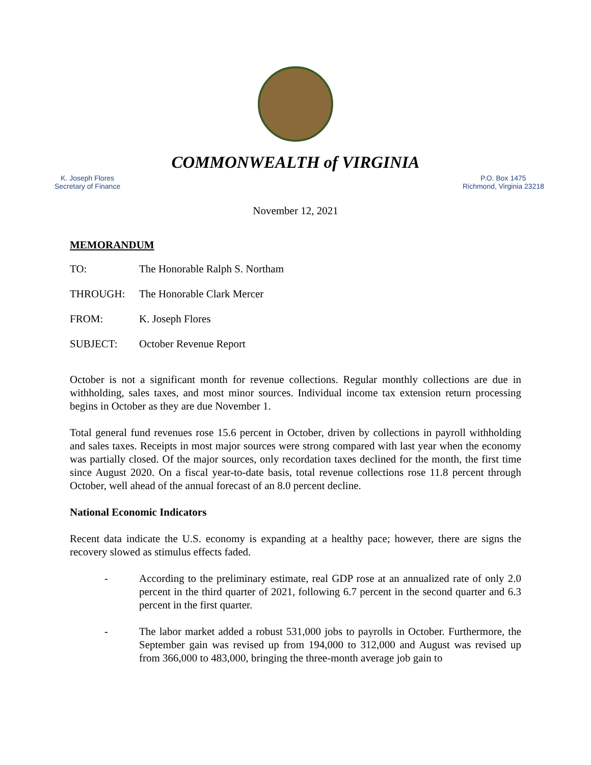COMMONWEALTH of VIRGINIA
K. Joseph Flores
Secretary of Finance
P.O. Box 1475
Richmond, Virginia 23218
November 12, 2021
MEMORANDUM
TO: The Honorable Ralph S. Northam
THROUGH: The Honorable Clark Mercer
FROM: K. Joseph Flores
SUBJECT: October Revenue Report
October is not a significant month for revenue collections. Regular monthly collections are due in withholding, sales taxes, and most minor sources. Individual income tax extension return processing begins in October as they are due November 1.
Total general fund revenues rose 15.6 percent in October, driven by collections in payroll withholding and sales taxes. Receipts in most major sources were strong compared with last year when the economy was partially closed. Of the major sources, only recordation taxes declined for the month, the first time since August 2020. On a fiscal year-to-date basis, total revenue collections rose 11.8 percent through October, well ahead of the annual forecast of an 8.0 percent decline.
National Economic Indicators
Recent data indicate the U.S. economy is expanding at a healthy pace; however, there are signs the recovery slowed as stimulus effects faded.
- According to the preliminary estimate, real GDP rose at an annualized rate of only 2.0 percent in the third quarter of 2021, following 6.7 percent in the second quarter and 6.3 percent in the first quarter.
- The labor market added a robust 531,000 jobs to payrolls in October. Furthermore, the September gain was revised up from 194,000 to 312,000 and August was revised up from 366,000 to 483,000, bringing the three-month average job gain to